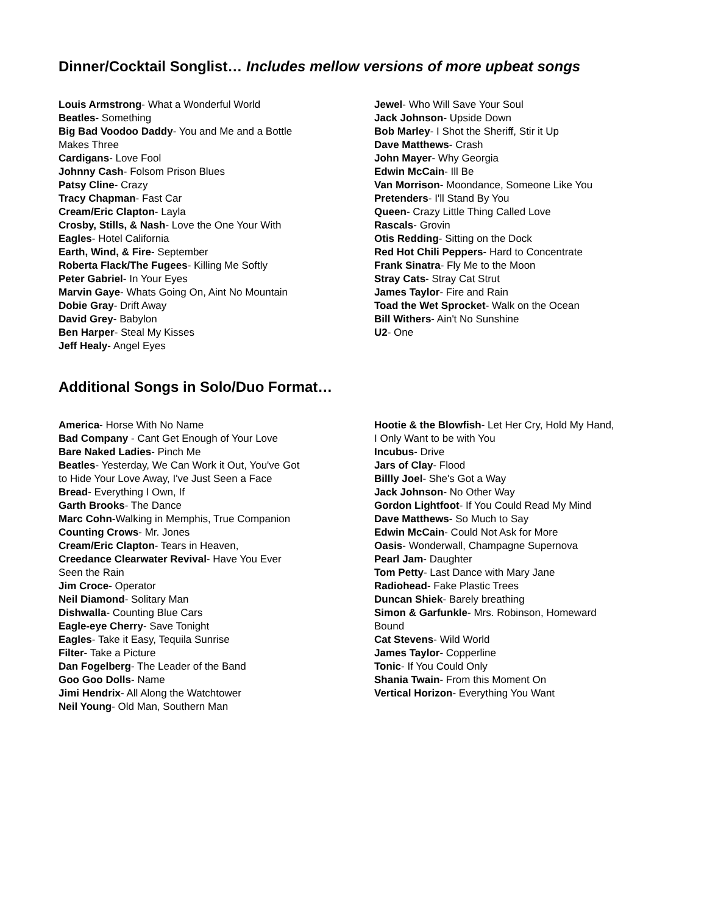Dinner/Cocktail Songlist… Includes mellow versions of more upbeat songs
Louis Armstrong- What a Wonderful World
Beatles- Something
Big Bad Voodoo Daddy- You and Me and a Bottle
Makes Three
Cardigans- Love Fool
Johnny Cash- Folsom Prison Blues
Patsy Cline- Crazy
Tracy Chapman- Fast Car
Cream/Eric Clapton- Layla
Crosby, Stills, & Nash- Love the One Your With
Eagles- Hotel California
Earth, Wind, & Fire- September
Roberta Flack/The Fugees- Killing Me Softly
Peter Gabriel- In Your Eyes
Marvin Gaye- Whats Going On, Aint No Mountain
Dobie Gray- Drift Away
David Grey- Babylon
Ben Harper- Steal My Kisses
Jeff Healy- Angel Eyes
Jewel- Who Will Save Your Soul
Jack Johnson- Upside Down
Bob Marley- I Shot the Sheriff, Stir it Up
Dave Matthews- Crash
John Mayer- Why Georgia
Edwin McCain- Ill Be
Van Morrison- Moondance, Someone Like You
Pretenders- I'll Stand By You
Queen- Crazy Little Thing Called Love
Rascals- Grovin
Otis Redding- Sitting on the Dock
Red Hot Chili Peppers- Hard to Concentrate
Frank Sinatra- Fly Me to the Moon
Stray Cats- Stray Cat Strut
James Taylor- Fire and Rain
Toad the Wet Sprocket- Walk on the Ocean
Bill Withers- Ain't No Sunshine
U2- One
Additional Songs in Solo/Duo Format…
America- Horse With No Name
Bad Company - Cant Get Enough of Your Love
Bare Naked Ladies- Pinch Me
Beatles- Yesterday, We Can Work it Out, You've Got
to Hide Your Love Away, I've Just Seen a Face
Bread- Everything I Own, If
Garth Brooks- The Dance
Marc Cohn-Walking in Memphis, True Companion
Counting Crows- Mr. Jones
Cream/Eric Clapton- Tears in Heaven,
Creedance Clearwater Revival- Have You Ever
Seen the Rain
Jim Croce- Operator
Neil Diamond- Solitary Man
Dishwalla- Counting Blue Cars
Eagle-eye Cherry- Save Tonight
Eagles- Take it Easy, Tequila Sunrise
Filter- Take a Picture
Dan Fogelberg- The Leader of the Band
Goo Goo Dolls- Name
Jimi Hendrix- All Along the Watchtower
Neil Young- Old Man, Southern Man
Hootie & the Blowfish- Let Her Cry, Hold My Hand,
I Only Want to be with You
Incubus- Drive
Jars of Clay- Flood
Billly Joel- She's Got a Way
Jack Johnson- No Other Way
Gordon Lightfoot- If You Could Read My Mind
Dave Matthews- So Much to Say
Edwin McCain- Could Not Ask for More
Oasis- Wonderwall, Champagne Supernova
Pearl Jam- Daughter
Tom Petty- Last Dance with Mary Jane
Radiohead- Fake Plastic Trees
Duncan Shiek- Barely breathing
Simon & Garfunkle- Mrs. Robinson, Homeward
Bound
Cat Stevens- Wild World
James Taylor- Copperline
Tonic- If You Could Only
Shania Twain- From this Moment On
Vertical Horizon- Everything You Want